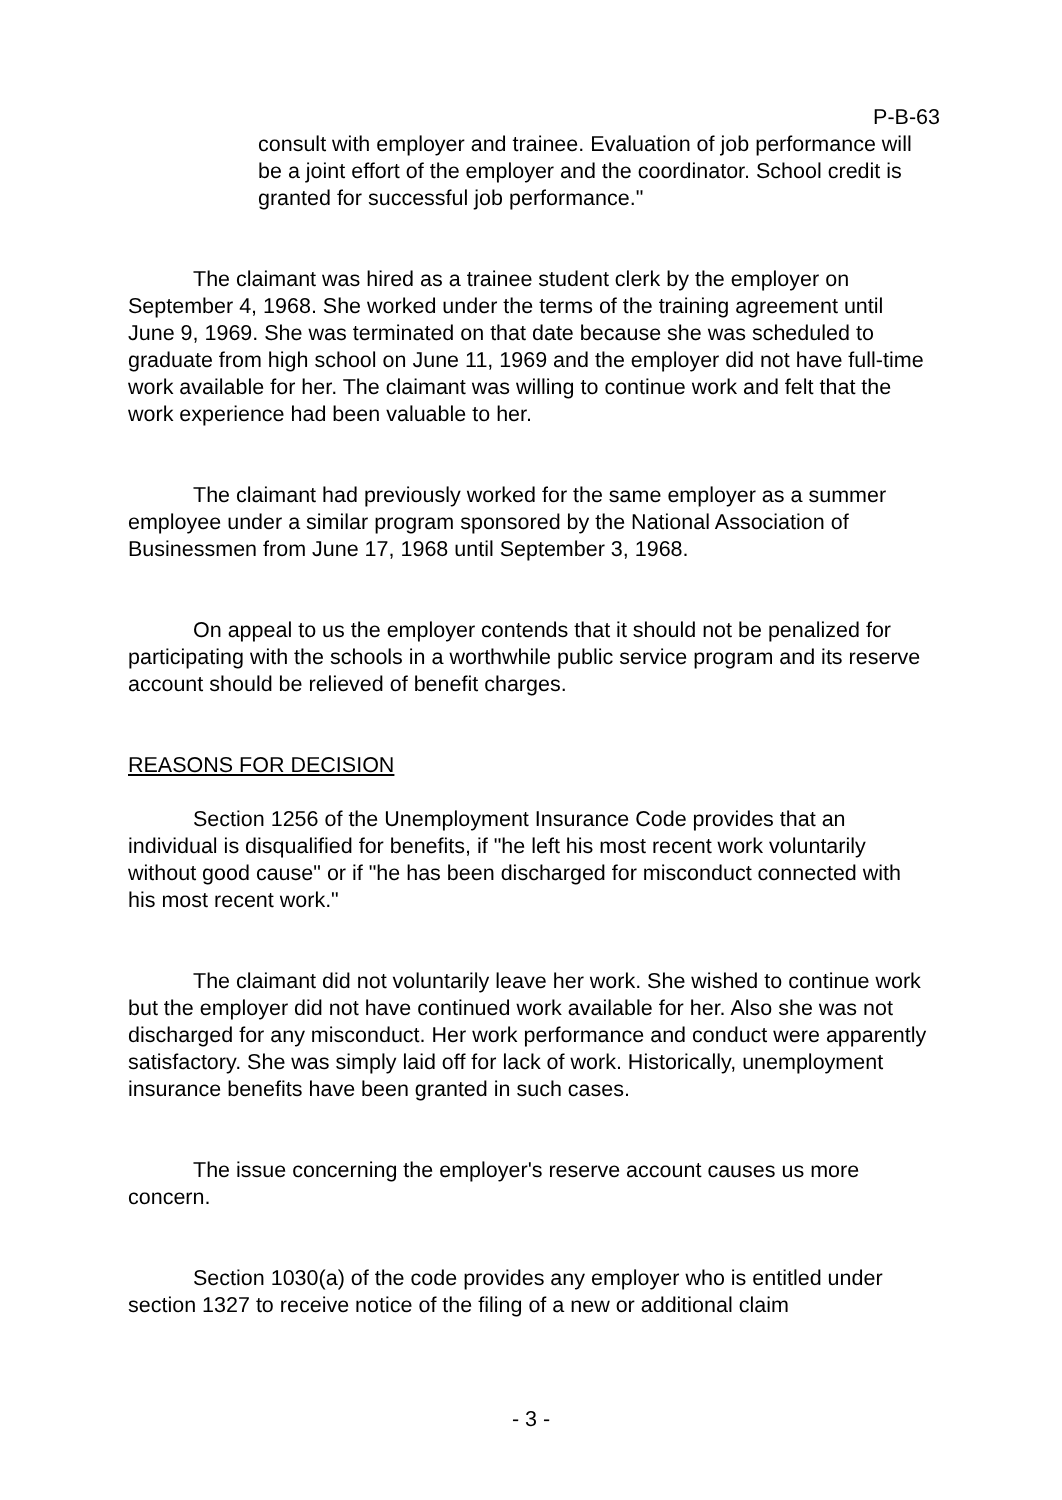P-B-63
consult with employer and trainee. Evaluation of job performance will be a joint effort of the employer and the coordinator. School credit is granted for successful job performance."
The claimant was hired as a trainee student clerk by the employer on September 4, 1968. She worked under the terms of the training agreement until June 9, 1969. She was terminated on that date because she was scheduled to graduate from high school on June 11, 1969 and the employer did not have full-time work available for her. The claimant was willing to continue work and felt that the work experience had been valuable to her.
The claimant had previously worked for the same employer as a summer employee under a similar program sponsored by the National Association of Businessmen from June 17, 1968 until September 3, 1968.
On appeal to us the employer contends that it should not be penalized for participating with the schools in a worthwhile public service program and its reserve account should be relieved of benefit charges.
REASONS FOR DECISION
Section 1256 of the Unemployment Insurance Code provides that an individual is disqualified for benefits, if "he left his most recent work voluntarily without good cause" or if "he has been discharged for misconduct connected with his most recent work."
The claimant did not voluntarily leave her work. She wished to continue work but the employer did not have continued work available for her. Also she was not discharged for any misconduct. Her work performance and conduct were apparently satisfactory. She was simply laid off for lack of work. Historically, unemployment insurance benefits have been granted in such cases.
The issue concerning the employer's reserve account causes us more concern.
Section 1030(a) of the code provides any employer who is entitled under section 1327 to receive notice of the filing of a new or additional claim
- 3 -